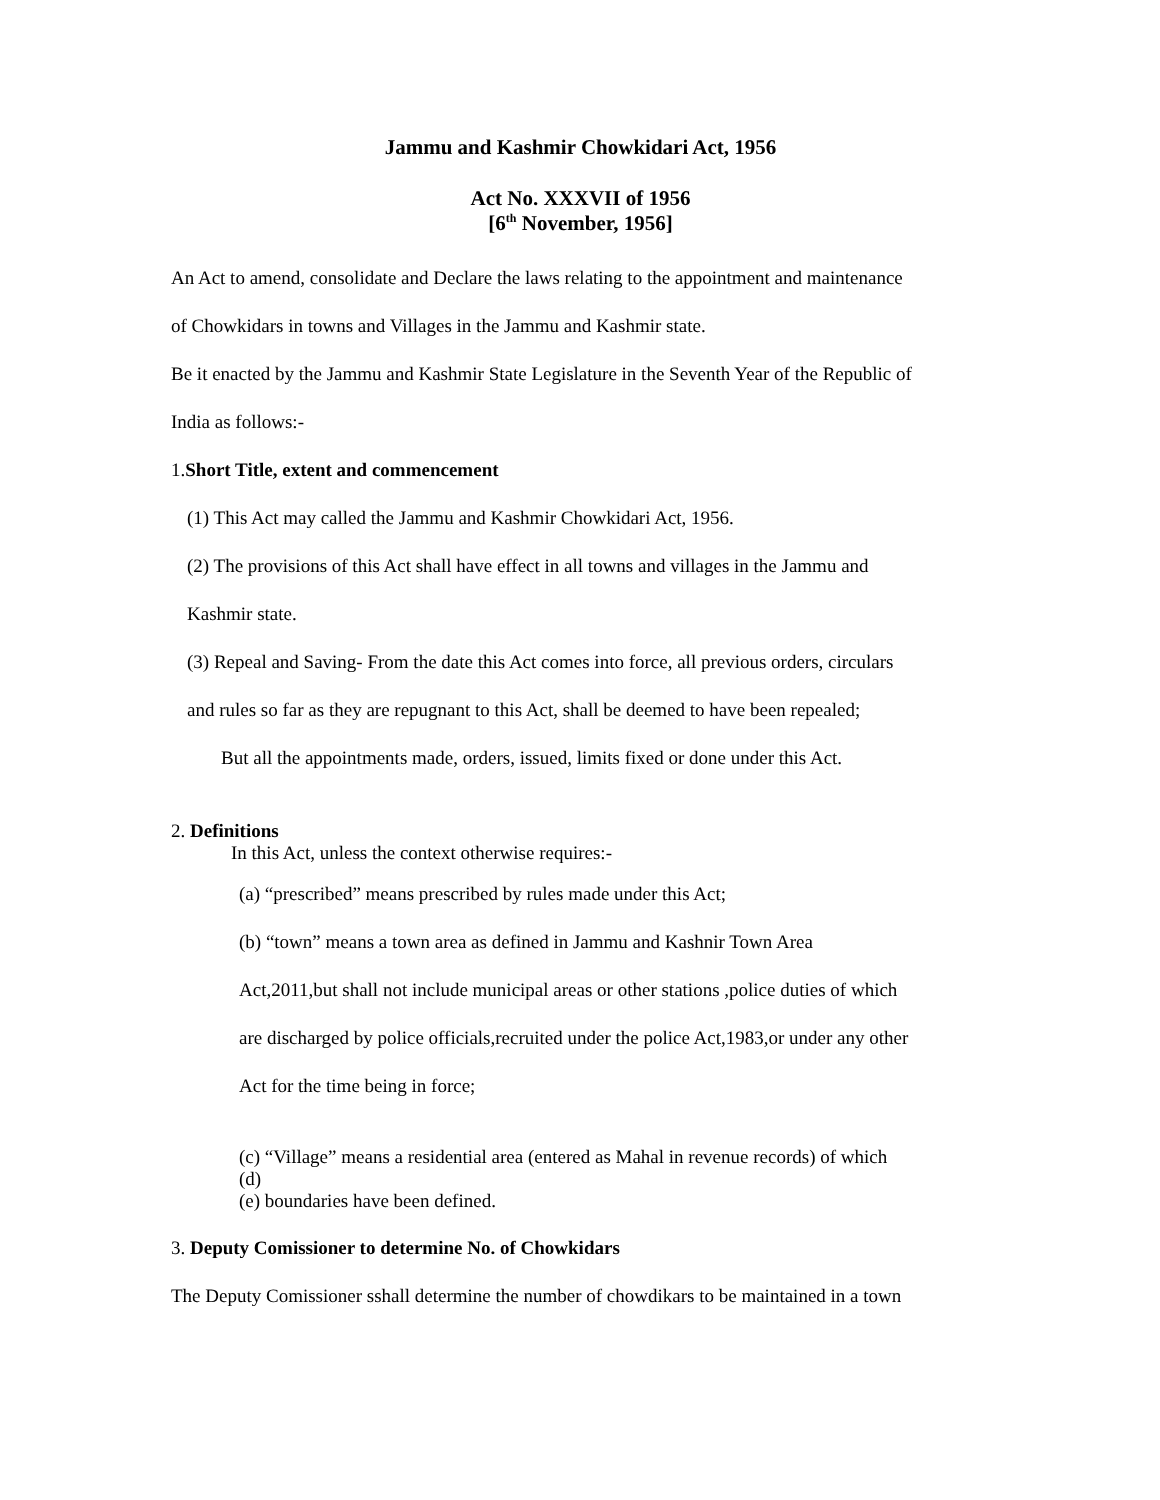Jammu and Kashmir Chowkidari Act, 1956
Act No. XXXVII of 1956
[6<sup>th</sup> November, 1956]
An Act to amend, consolidate and Declare the laws relating to the appointment and maintenance
of Chowkidars in towns and Villages in the Jammu and Kashmir state.
Be it enacted by the Jammu and Kashmir State Legislature in the Seventh Year of the Republic of
India as follows:-
1.Short Title, extent and commencement
(1) This Act may called the Jammu and Kashmir Chowkidari Act, 1956.
(2) The provisions of this Act shall have effect in all towns and villages in the Jammu and
Kashmir state.
(3) Repeal and Saving- From the date this Act comes into force, all previous orders, circulars
and rules so far as they are repugnant to this Act, shall be deemed to have been repealed;
But all the appointments made, orders, issued, limits fixed or done under this Act.
2. Definitions
In this Act, unless the context otherwise requires:-
(a) “prescribed” means prescribed by rules made under this Act;
(b) “town” means a town area as defined in Jammu and Kashnir Town Area
Act,2011,but shall not include municipal areas or other stations ,police duties of which
are discharged by police officials,recruited under the police Act,1983,or under any other
Act for the time being in force;
(c) “Village” means a residential area (entered as Mahal in revenue records) of which
(d)
(e) boundaries have been defined.
3. Deputy Comissioner to determine No. of Chowkidars
The Deputy Comissioner sshall determine the number of chowdikars to be maintained in a town